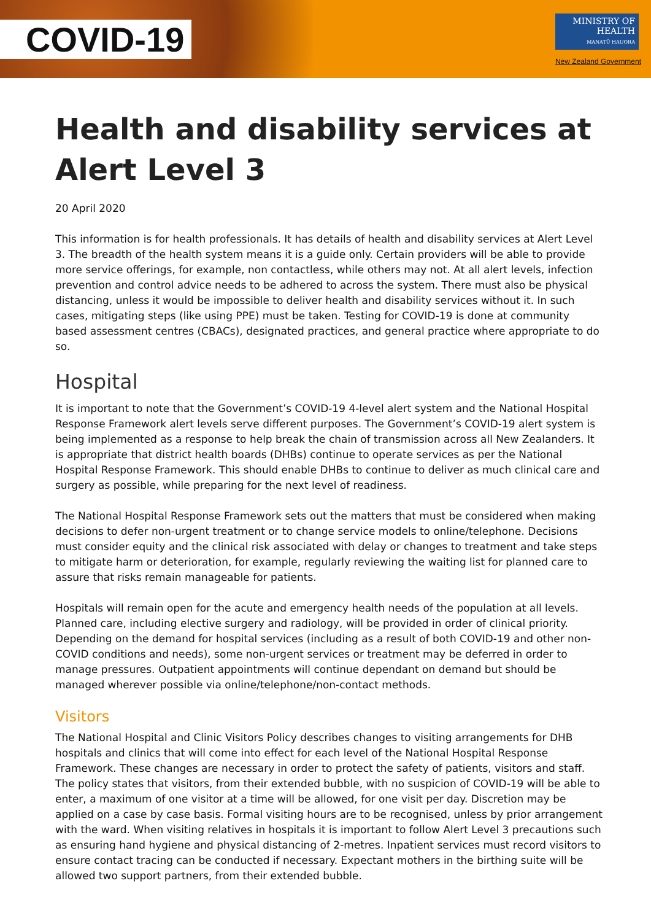COVID-19
MINISTRY OF
HEALTH
MANATŪ HAUORA
New Zealand Government
Health and disability services at Alert Level 3
20 April 2020
This information is for health professionals. It has details of health and disability services at Alert Level 3. The breadth of the health system means it is a guide only. Certain providers will be able to provide more service offerings, for example, non contactless, while others may not. At all alert levels, infection prevention and control advice needs to be adhered to across the system. There must also be physical distancing, unless it would be impossible to deliver health and disability services without it. In such cases, mitigating steps (like using PPE) must be taken. Testing for COVID-19 is done at community based assessment centres (CBACs), designated practices, and general practice where appropriate to do so.
Hospital
It is important to note that the Government’s COVID-19 4-level alert system and the National Hospital Response Framework alert levels serve different purposes. The Government’s COVID-19 alert system is being implemented as a response to help break the chain of transmission across all New Zealanders. It is appropriate that district health boards (DHBs) continue to operate services as per the National Hospital Response Framework. This should enable DHBs to continue to deliver as much clinical care and surgery as possible, while preparing for the next level of readiness.
The National Hospital Response Framework sets out the matters that must be considered when making decisions to defer non-urgent treatment or to change service models to online/telephone. Decisions must consider equity and the clinical risk associated with delay or changes to treatment and take steps to mitigate harm or deterioration, for example, regularly reviewing the waiting list for planned care to assure that risks remain manageable for patients.
Hospitals will remain open for the acute and emergency health needs of the population at all levels. Planned care, including elective surgery and radiology, will be provided in order of clinical priority. Depending on the demand for hospital services (including as a result of both COVID-19 and other non-COVID conditions and needs), some non-urgent services or treatment may be deferred in order to manage pressures. Outpatient appointments will continue dependant on demand but should be managed wherever possible via online/telephone/non-contact methods.
Visitors
The National Hospital and Clinic Visitors Policy describes changes to visiting arrangements for DHB hospitals and clinics that will come into effect for each level of the National Hospital Response Framework. These changes are necessary in order to protect the safety of patients, visitors and staff. The policy states that visitors, from their extended bubble, with no suspicion of COVID-19 will be able to enter, a maximum of one visitor at a time will be allowed, for one visit per day. Discretion may be applied on a case by case basis. Formal visiting hours are to be recognised, unless by prior arrangement with the ward. When visiting relatives in hospitals it is important to follow Alert Level 3 precautions such as ensuring hand hygiene and physical distancing of 2-metres. Inpatient services must record visitors to ensure contact tracing can be conducted if necessary. Expectant mothers in the birthing suite will be allowed two support partners, from their extended bubble.